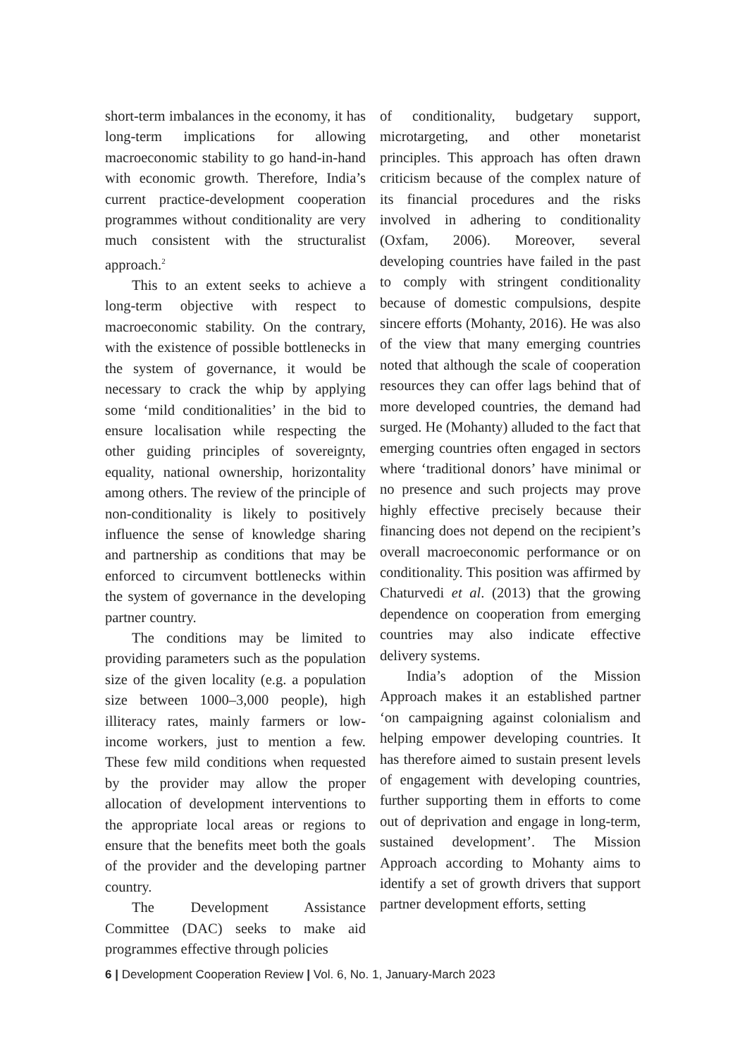short-term imbalances in the economy, it has long-term implications for allowing macroeconomic stability to go hand-in-hand with economic growth. Therefore, India’s current practice-development cooperation programmes without conditionality are very much consistent with the structuralist approach.<sup>2</sup>
This to an extent seeks to achieve a long-term objective with respect to macroeconomic stability. On the contrary, with the existence of possible bottlenecks in the system of governance, it would be necessary to crack the whip by applying some ‘mild conditionalities’ in the bid to ensure localisation while respecting the other guiding principles of sovereignty, equality, national ownership, horizontality among others. The review of the principle of non-conditionality is likely to positively influence the sense of knowledge sharing and partnership as conditions that may be enforced to circumvent bottlenecks within the system of governance in the developing partner country.
The conditions may be limited to providing parameters such as the population size of the given locality (e.g. a population size between 1000–3,000 people), high illiteracy rates, mainly farmers or low-income workers, just to mention a few. These few mild conditions when requested by the provider may allow the proper allocation of development interventions to the appropriate local areas or regions to ensure that the benefits meet both the goals of the provider and the developing partner country.
The Development Assistance Committee (DAC) seeks to make aid programmes effective through policies
of conditionality, budgetary support, microtargeting, and other monetarist principles. This approach has often drawn criticism because of the complex nature of its financial procedures and the risks involved in adhering to conditionality (Oxfam, 2006). Moreover, several developing countries have failed in the past to comply with stringent conditionality because of domestic compulsions, despite sincere efforts (Mohanty, 2016). He was also of the view that many emerging countries noted that although the scale of cooperation resources they can offer lags behind that of more developed countries, the demand had surged. He (Mohanty) alluded to the fact that emerging countries often engaged in sectors where ‘traditional donors’ have minimal or no presence and such projects may prove highly effective precisely because their financing does not depend on the recipient’s overall macroeconomic performance or on conditionality. This position was affirmed by Chaturvedi et al. (2013) that the growing dependence on cooperation from emerging countries may also indicate effective delivery systems.
India’s adoption of the Mission Approach makes it an established partner ‘on campaigning against colonialism and helping empower developing countries. It has therefore aimed to sustain present levels of engagement with developing countries, further supporting them in efforts to come out of deprivation and engage in long-term, sustained development’. The Mission Approach according to Mohanty aims to identify a set of growth drivers that support partner development efforts, setting
6 | Development Cooperation Review | Vol. 6, No. 1, January-March 2023